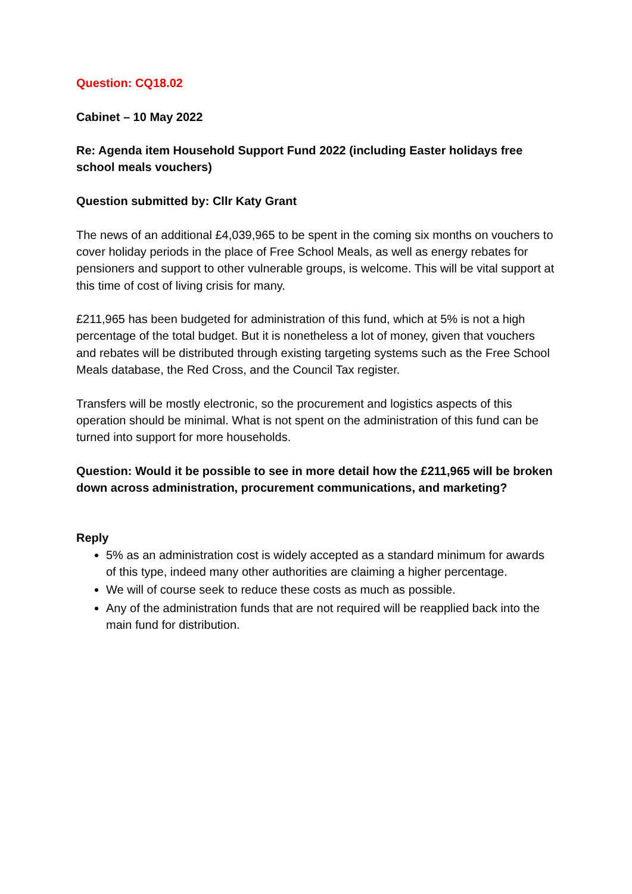Question: CQ18.02
Cabinet – 10 May 2022
Re: Agenda item Household Support Fund 2022 (including Easter holidays free school meals vouchers)
Question submitted by: Cllr Katy Grant
The news of an additional £4,039,965 to be spent in the coming six months on vouchers to cover holiday periods in the place of Free School Meals, as well as energy rebates for pensioners and support to other vulnerable groups, is welcome. This will be vital support at this time of cost of living crisis for many.
£211,965 has been budgeted for administration of this fund, which at 5% is not a high percentage of the total budget. But it is nonetheless a lot of money, given that vouchers and rebates will be distributed through existing targeting systems such as the Free School Meals database, the Red Cross, and the Council Tax register.
Transfers will be mostly electronic, so the procurement and logistics aspects of this operation should be minimal. What is not spent on the administration of this fund can be turned into support for more households.
Question: Would it be possible to see in more detail how the £211,965 will be broken down across administration, procurement communications, and marketing?
Reply
5% as an administration cost is widely accepted as a standard minimum for awards of this type, indeed many other authorities are claiming a higher percentage.
We will of course seek to reduce these costs as much as possible.
Any of the administration funds that are not required will be reapplied back into the main fund for distribution.